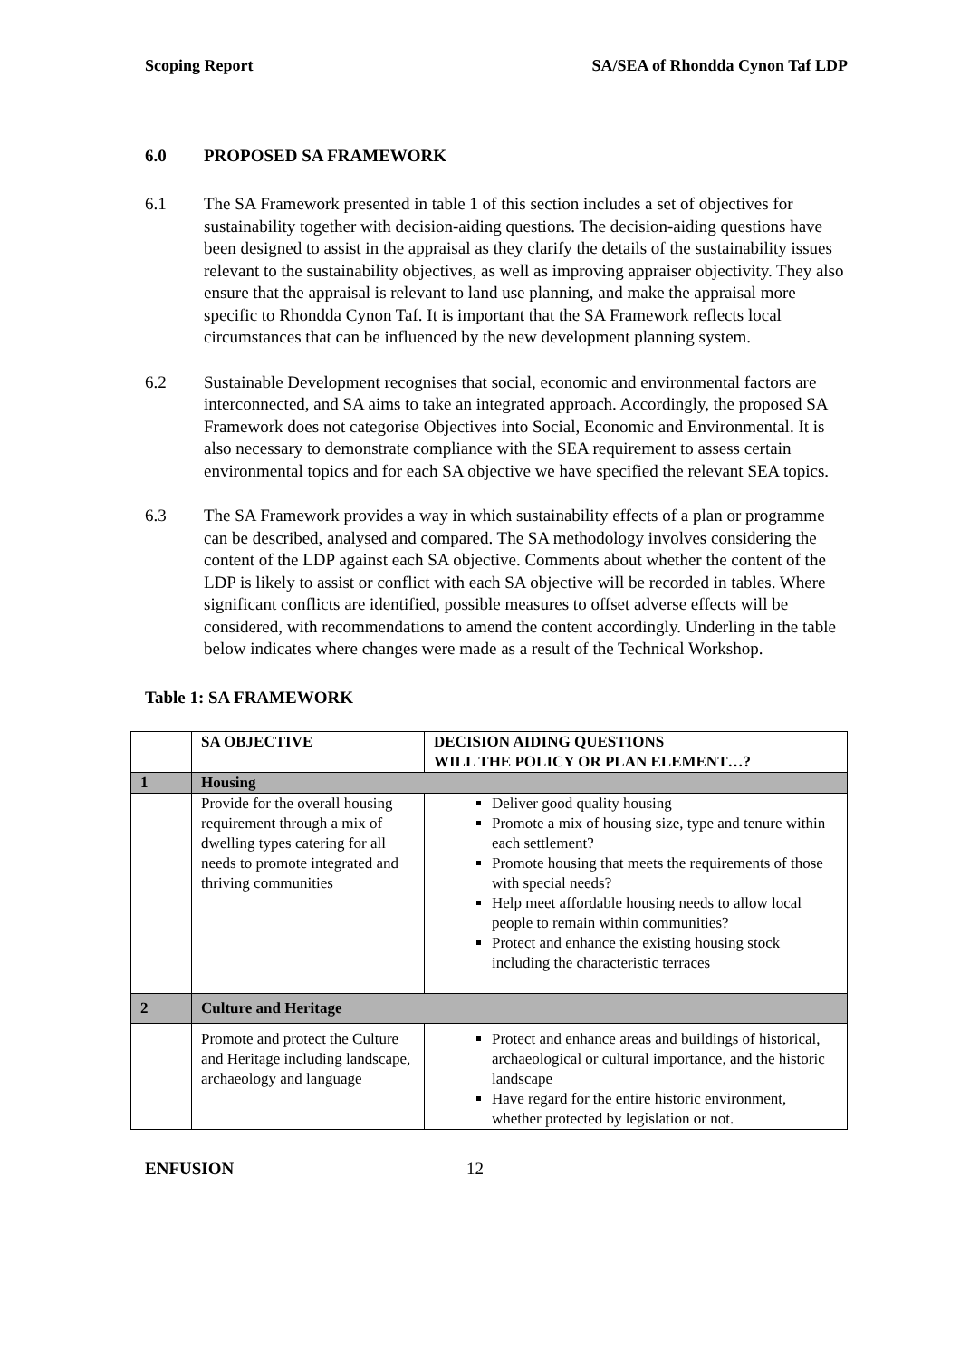Scoping Report SA/SEA of Rhondda Cynon Taf LDP
6.0 PROPOSED SA FRAMEWORK
6.1 The SA Framework presented in table 1 of this section includes a set of objectives for sustainability together with decision-aiding questions. The decision-aiding questions have been designed to assist in the appraisal as they clarify the details of the sustainability issues relevant to the sustainability objectives, as well as improving appraiser objectivity. They also ensure that the appraisal is relevant to land use planning, and make the appraisal more specific to Rhondda Cynon Taf. It is important that the SA Framework reflects local circumstances that can be influenced by the new development planning system.
6.2 Sustainable Development recognises that social, economic and environmental factors are interconnected, and SA aims to take an integrated approach. Accordingly, the proposed SA Framework does not categorise Objectives into Social, Economic and Environmental. It is also necessary to demonstrate compliance with the SEA requirement to assess certain environmental topics and for each SA objective we have specified the relevant SEA topics.
6.3 The SA Framework provides a way in which sustainability effects of a plan or programme can be described, analysed and compared. The SA methodology involves considering the content of the LDP against each SA objective. Comments about whether the content of the LDP is likely to assist or conflict with each SA objective will be recorded in tables. Where significant conflicts are identified, possible measures to offset adverse effects will be considered, with recommendations to amend the content accordingly. Underling in the table below indicates where changes were made as a result of the Technical Workshop.
Table 1: SA FRAMEWORK
| | SA OBJECTIVE | DECISION AIDING QUESTIONS WILL THE POLICY OR PLAN ELEMENT…? |
| --- | --- | --- |
| 1 | Housing | |
| | Provide for the overall housing requirement through a mix of dwelling types catering for all needs to promote integrated and thriving communities | Deliver good quality housing Promote a mix of housing size, type and tenure within each settlement? Promote housing that meets the requirements of those with special needs? Help meet affordable housing needs to allow local people to remain within communities? Protect and enhance the existing housing stock including the characteristic terraces |
| 2 | Culture and Heritage | |
| | Promote and protect the Culture and Heritage including landscape, archaeology and language | Protect and enhance areas and buildings of historical, archaeological or cultural importance, and the historic landscape Have regard for the entire historic environment, whether protected by legislation or not. |
ENFUSION 12